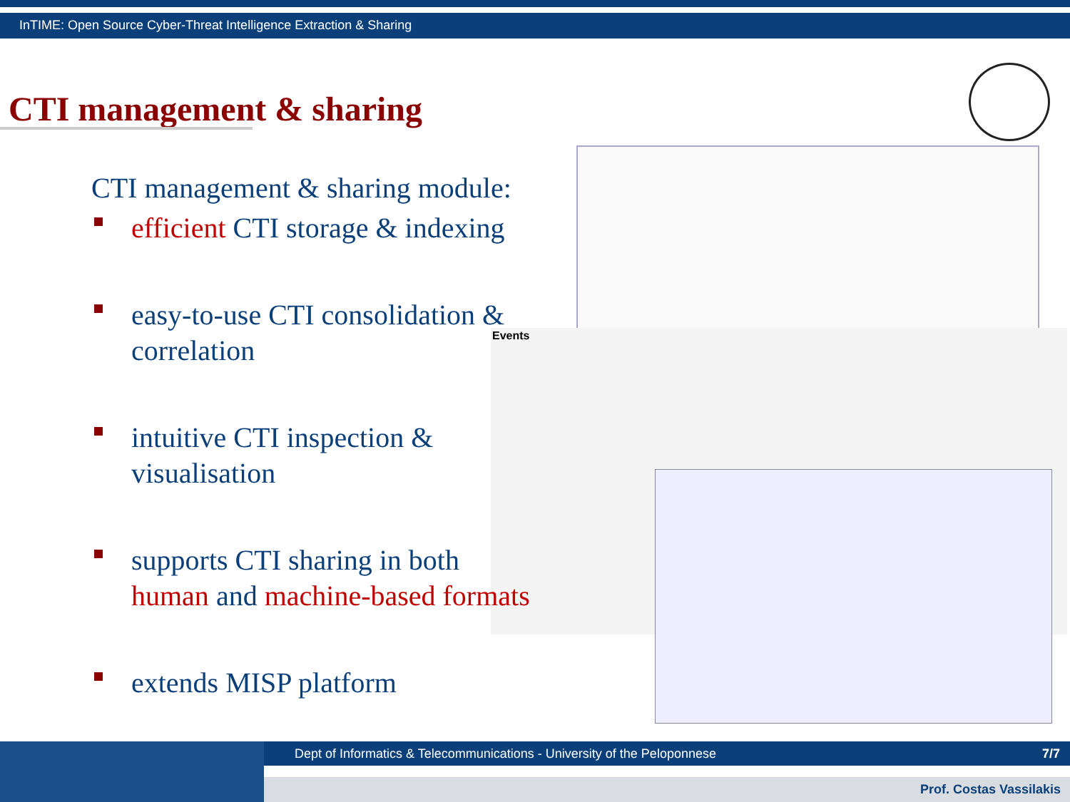InTIME: Open Source Cyber-Threat Intelligence Extraction & Sharing
CTI management & sharing
Events
CTI management & sharing module:
efficient CTI storage & indexing
easy-to-use CTI consolidation & correlation
intuitive CTI inspection & visualisation
supports CTI sharing in both human and machine-based formats
extends MISP platform
Dept of Informatics & Telecommunications - University of the Peloponnese 7/7
Prof. Costas Vassilakis